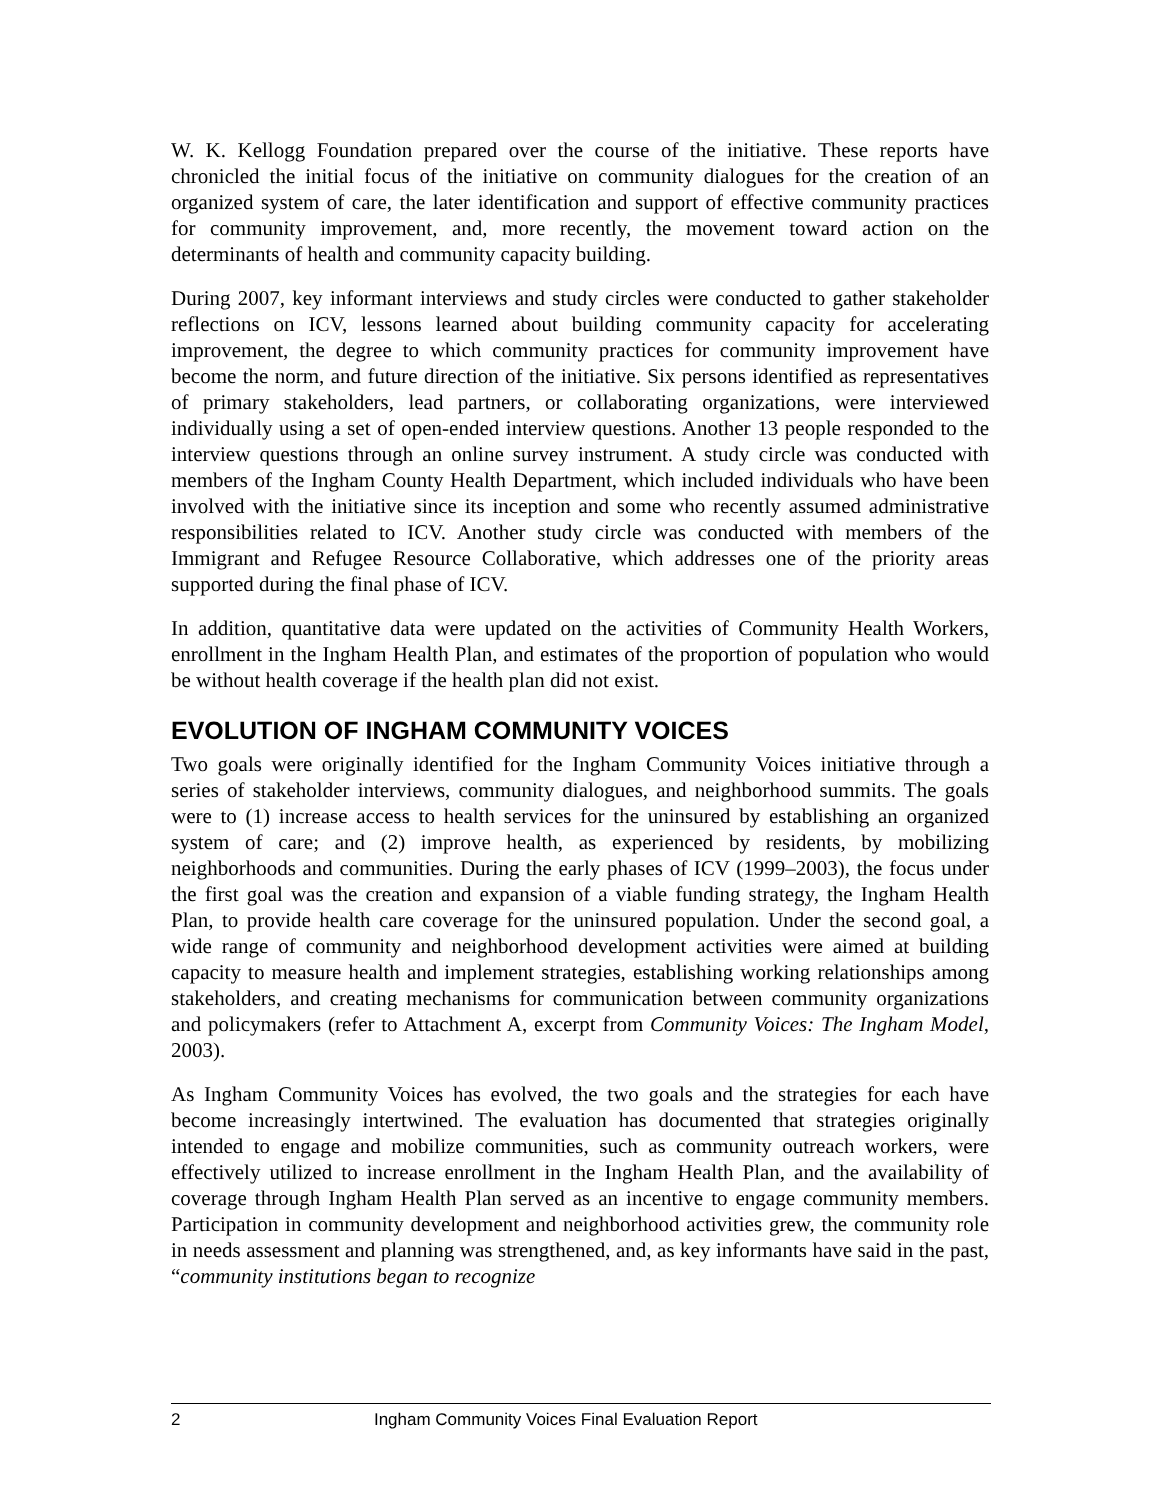W. K. Kellogg Foundation prepared over the course of the initiative. These reports have chronicled the initial focus of the initiative on community dialogues for the creation of an organized system of care, the later identification and support of effective community practices for community improvement, and, more recently, the movement toward action on the determinants of health and community capacity building.
During 2007, key informant interviews and study circles were conducted to gather stakeholder reflections on ICV, lessons learned about building community capacity for accelerating improvement, the degree to which community practices for community improvement have become the norm, and future direction of the initiative. Six persons identified as representatives of primary stakeholders, lead partners, or collaborating organizations, were interviewed individually using a set of open-ended interview questions. Another 13 people responded to the interview questions through an online survey instrument. A study circle was conducted with members of the Ingham County Health Department, which included individuals who have been involved with the initiative since its inception and some who recently assumed administrative responsibilities related to ICV. Another study circle was conducted with members of the Immigrant and Refugee Resource Collaborative, which addresses one of the priority areas supported during the final phase of ICV.
In addition, quantitative data were updated on the activities of Community Health Workers, enrollment in the Ingham Health Plan, and estimates of the proportion of population who would be without health coverage if the health plan did not exist.
EVOLUTION OF INGHAM COMMUNITY VOICES
Two goals were originally identified for the Ingham Community Voices initiative through a series of stakeholder interviews, community dialogues, and neighborhood summits. The goals were to (1) increase access to health services for the uninsured by establishing an organized system of care; and (2) improve health, as experienced by residents, by mobilizing neighborhoods and communities. During the early phases of ICV (1999–2003), the focus under the first goal was the creation and expansion of a viable funding strategy, the Ingham Health Plan, to provide health care coverage for the uninsured population. Under the second goal, a wide range of community and neighborhood development activities were aimed at building capacity to measure health and implement strategies, establishing working relationships among stakeholders, and creating mechanisms for communication between community organizations and policymakers (refer to Attachment A, excerpt from Community Voices: The Ingham Model, 2003).
As Ingham Community Voices has evolved, the two goals and the strategies for each have become increasingly intertwined. The evaluation has documented that strategies originally intended to engage and mobilize communities, such as community outreach workers, were effectively utilized to increase enrollment in the Ingham Health Plan, and the availability of coverage through Ingham Health Plan served as an incentive to engage community members. Participation in community development and neighborhood activities grew, the community role in needs assessment and planning was strengthened, and, as key informants have said in the past, “community institutions began to recognize
2 Ingham Community Voices Final Evaluation Report